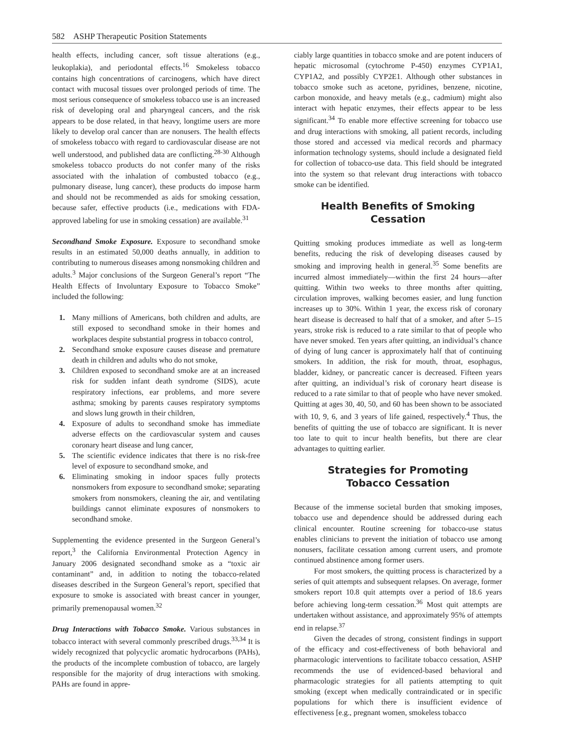582 ASHP Therapeutic Position Statements
health effects, including cancer, soft tissue alterations (e.g., leukoplakia), and periodontal effects.<sup>16</sup> Smokeless tobacco contains high concentrations of carcinogens, which have direct contact with mucosal tissues over prolonged periods of time. The most serious consequence of smokeless tobacco use is an increased risk of developing oral and pharyngeal cancers, and the risk appears to be dose related, in that heavy, longtime users are more likely to develop oral cancer than are nonusers. The health effects of smokeless tobacco with regard to cardiovascular disease are not well understood, and published data are conflicting.<sup>28-30</sup> Although smokeless tobacco products do not confer many of the risks associated with the inhalation of combusted tobacco (e.g., pulmonary disease, lung cancer), these products do impose harm and should not be recommended as aids for smoking cessation, because safer, effective products (i.e., medications with FDA-approved labeling for use in smoking cessation) are available.<sup>31</sup>
Secondhand Smoke Exposure. Exposure to secondhand smoke results in an estimated 50,000 deaths annually, in addition to contributing to numerous diseases among nonsmoking children and adults.<sup>3</sup> Major conclusions of the Surgeon General’s report “The Health Effects of Involuntary Exposure to Tobacco Smoke” included the following:
1. Many millions of Americans, both children and adults, are still exposed to secondhand smoke in their homes and workplaces despite substantial progress in tobacco control,
2. Secondhand smoke exposure causes disease and premature death in children and adults who do not smoke,
3. Children exposed to secondhand smoke are at an increased risk for sudden infant death syndrome (SIDS), acute respiratory infections, ear problems, and more severe asthma; smoking by parents causes respiratory symptoms and slows lung growth in their children,
4. Exposure of adults to secondhand smoke has immediate adverse effects on the cardiovascular system and causes coronary heart disease and lung cancer,
5. The scientific evidence indicates that there is no risk-free level of exposure to secondhand smoke, and
6. Eliminating smoking in indoor spaces fully protects nonsmokers from exposure to secondhand smoke; separating smokers from nonsmokers, cleaning the air, and ventilating buildings cannot eliminate exposures of nonsmokers to secondhand smoke.
Supplementing the evidence presented in the Surgeon General’s report,<sup>3</sup> the California Environmental Protection Agency in January 2006 designated secondhand smoke as a “toxic air contaminant” and, in addition to noting the tobacco-related diseases described in the Surgeon General’s report, specified that exposure to smoke is associated with breast cancer in younger, primarily premenopausal women.<sup>32</sup>
Drug Interactions with Tobacco Smoke. Various substances in tobacco interact with several commonly prescribed drugs.<sup>33,34</sup> It is widely recognized that polycyclic aromatic hydrocarbons (PAHs), the products of the incomplete combustion of tobacco, are largely responsible for the majority of drug interactions with smoking. PAHs are found in appre-
ciably large quantities in tobacco smoke and are potent inducers of hepatic microsomal (cytochrome P-450) enzymes CYP1A1, CYP1A2, and possibly CYP2E1. Although other substances in tobacco smoke such as acetone, pyridines, benzene, nicotine, carbon monoxide, and heavy metals (e.g., cadmium) might also interact with hepatic enzymes, their effects appear to be less significant.<sup>34</sup> To enable more effective screening for tobacco use and drug interactions with smoking, all patient records, including those stored and accessed via medical records and pharmacy information technology systems, should include a designated field for collection of tobacco-use data. This field should be integrated into the system so that relevant drug interactions with tobacco smoke can be identified.
Health Benefits of Smoking Cessation
Quitting smoking produces immediate as well as long-term benefits, reducing the risk of developing diseases caused by smoking and improving health in general.<sup>35</sup> Some benefits are incurred almost immediately—within the first 24 hours—after quitting. Within two weeks to three months after quitting, circulation improves, walking becomes easier, and lung function increases up to 30%. Within 1 year, the excess risk of coronary heart disease is decreased to half that of a smoker, and after 5–15 years, stroke risk is reduced to a rate similar to that of people who have never smoked. Ten years after quitting, an individual’s chance of dying of lung cancer is approximately half that of continuing smokers. In addition, the risk for mouth, throat, esophagus, bladder, kidney, or pancreatic cancer is decreased. Fifteen years after quitting, an individual’s risk of coronary heart disease is reduced to a rate similar to that of people who have never smoked. Quitting at ages 30, 40, 50, and 60 has been shown to be associated with 10, 9, 6, and 3 years of life gained, respectively.<sup>4</sup> Thus, the benefits of quitting the use of tobacco are significant. It is never too late to quit to incur health benefits, but there are clear advantages to quitting earlier.
Strategies for Promoting
Tobacco Cessation
Because of the immense societal burden that smoking imposes, tobacco use and dependence should be addressed during each clinical encounter. Routine screening for tobacco-use status enables clinicians to prevent the initiation of tobacco use among nonusers, facilitate cessation among current users, and promote continued abstinence among former users.
For most smokers, the quitting process is characterized by a series of quit attempts and subsequent relapses. On average, former smokers report 10.8 quit attempts over a period of 18.6 years before achieving long-term cessation.<sup>36</sup> Most quit attempts are undertaken without assistance, and approximately 95% of attempts end in relapse.<sup>37</sup>
Given the decades of strong, consistent findings in support of the efficacy and cost-effectiveness of both behavioral and pharmacologic interventions to facilitate tobacco cessation, ASHP recommends the use of evidenced-based behavioral and pharmacologic strategies for all patients attempting to quit smoking (except when medically contraindicated or in specific populations for which there is insufficient evidence of effectiveness [e.g., pregnant women, smokeless tobacco